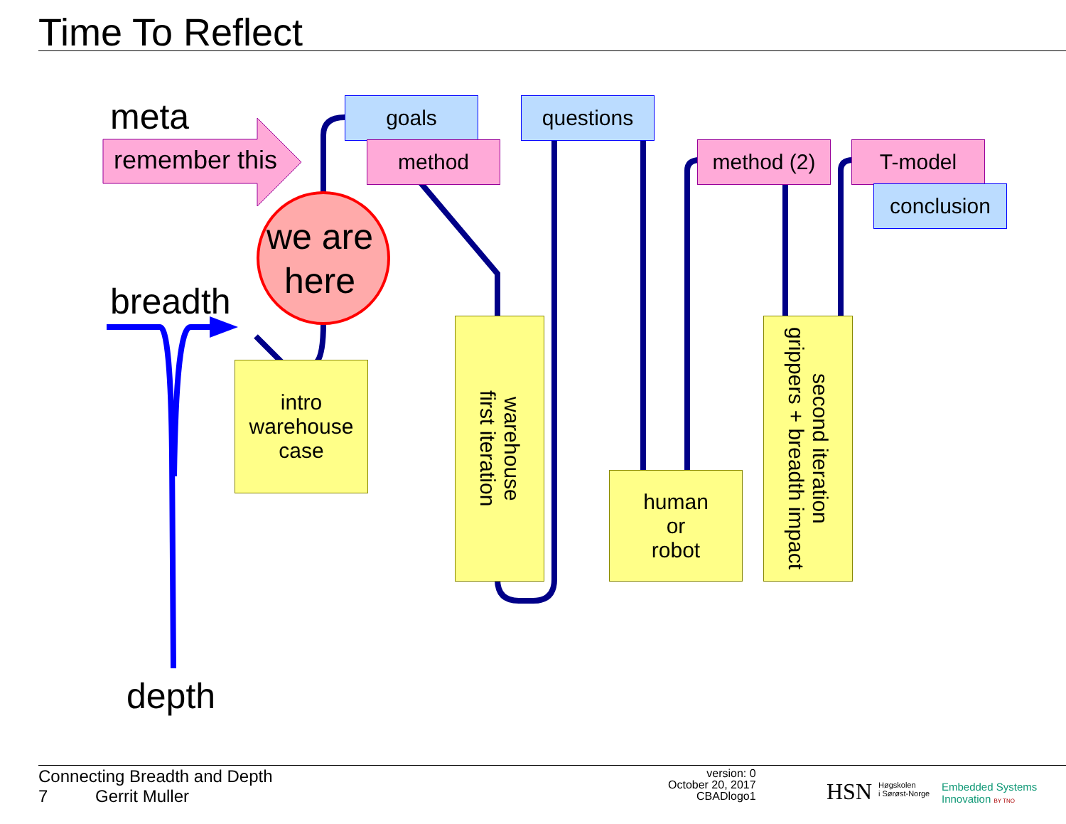Time To Reflect
meta
remember this
we are
here
breadth
depth
goals
method
questions
method (2) T-model
conclusion
intro
warehouse
case
warehouse
first iteration
human
or
robot
second iteration
grippers + breadth impact
Connecting Breadth and Depth
7 Gerrit Muller
version: 0
October 20, 2017
CBADlogo1
HSN
Høgskolen
i Sørøst-Norge
Embedded Systems
Innovation BY TNO